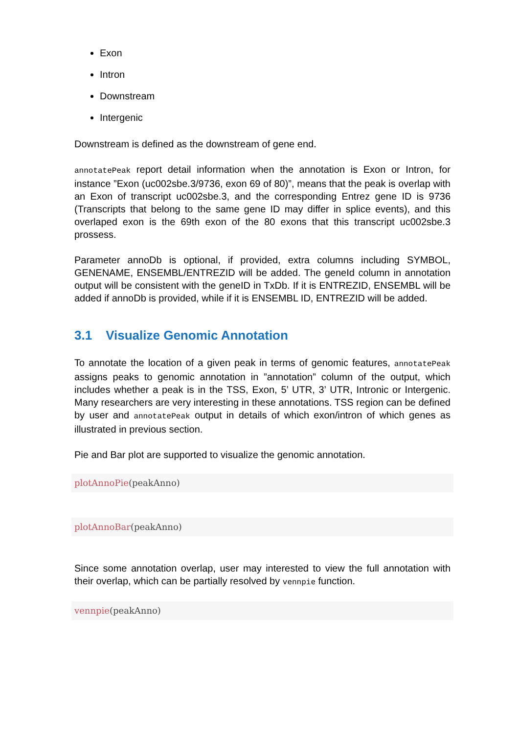Exon
Intron
Downstream
Intergenic
Downstream is defined as the downstream of gene end.
annotatePeak report detail information when the annotation is Exon or Intron, for instance ”Exon (uc002sbe.3/9736, exon 69 of 80)”, means that the peak is overlap with an Exon of transcript uc002sbe.3, and the corresponding Entrez gene ID is 9736 (Transcripts that belong to the same gene ID may differ in splice events), and this overlaped exon is the 69th exon of the 80 exons that this transcript uc002sbe.3 prossess.
Parameter annoDb is optional, if provided, extra columns including SYMBOL, GENENAME, ENSEMBL/ENTREZID will be added. The geneId column in annotation output will be consistent with the geneID in TxDb. If it is ENTREZID, ENSEMBL will be added if annoDb is provided, while if it is ENSEMBL ID, ENTREZID will be added.
3.1 Visualize Genomic Annotation
To annotate the location of a given peak in terms of genomic features, annotatePeak assigns peaks to genomic annotation in ”annotation” column of the output, which includes whether a peak is in the TSS, Exon, 5’ UTR, 3’ UTR, Intronic or Intergenic. Many researchers are very interesting in these annotations. TSS region can be defined by user and annotatePeak output in details of which exon/intron of which genes as illustrated in previous section.
Pie and Bar plot are supported to visualize the genomic annotation.
plotAnnoPie(peakAnno)
plotAnnoBar(peakAnno)
Since some annotation overlap, user may interested to view the full annotation with their overlap, which can be partially resolved by vennpie function.
vennpie(peakAnno)